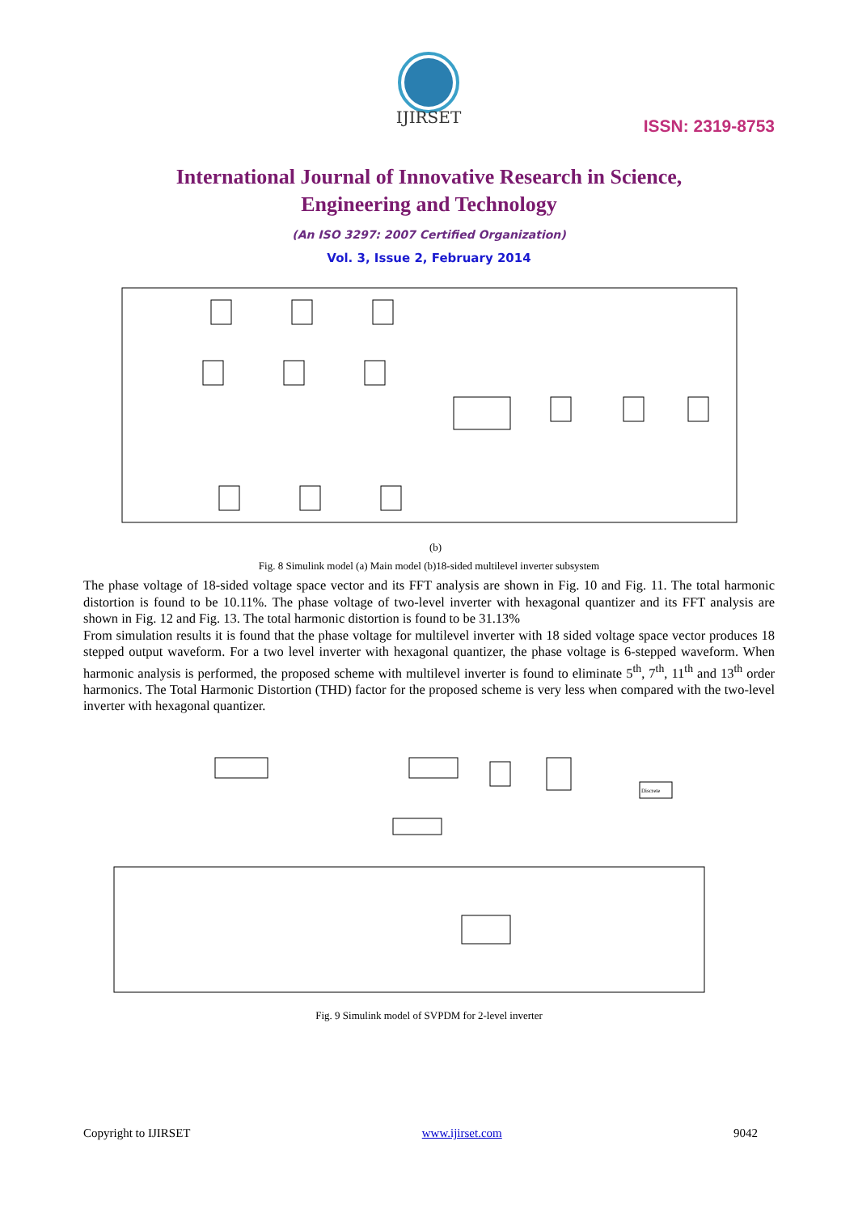IJIRSET
ISSN: 2319-8753
International Journal of Innovative Research in Science,
Engineering and Technology
(An ISO 3297: 2007 Certified Organization)
Vol. 3, Issue 2, February 2014
(b)
Fig. 8 Simulink model (a) Main model (b)18-sided multilevel inverter subsystem
The phase voltage of 18-sided voltage space vector and its FFT analysis are shown in Fig. 10 and Fig. 11. The total harmonic distortion is found to be 10.11%. The phase voltage of two-level inverter with hexagonal quantizer and its FFT analysis are shown in Fig. 12 and Fig. 13. The total harmonic distortion is found to be 31.13%
From simulation results it is found that the phase voltage for multilevel inverter with 18 sided voltage space vector produces 18 stepped output waveform. For a two level inverter with hexagonal quantizer, the phase voltage is 6-stepped waveform. When harmonic analysis is performed, the proposed scheme with multilevel inverter is found to eliminate 5<sup>th</sup>, 7<sup>th</sup>, 11<sup>th</sup> and 13<sup>th</sup> order harmonics. The Total Harmonic Distortion (THD) factor for the proposed scheme is very less when compared with the two-level inverter with hexagonal quantizer.
Discrete
Fig. 9 Simulink model of SVPDM for 2-level inverter
Copyright to IJIRSET www.ijirset.com 9042